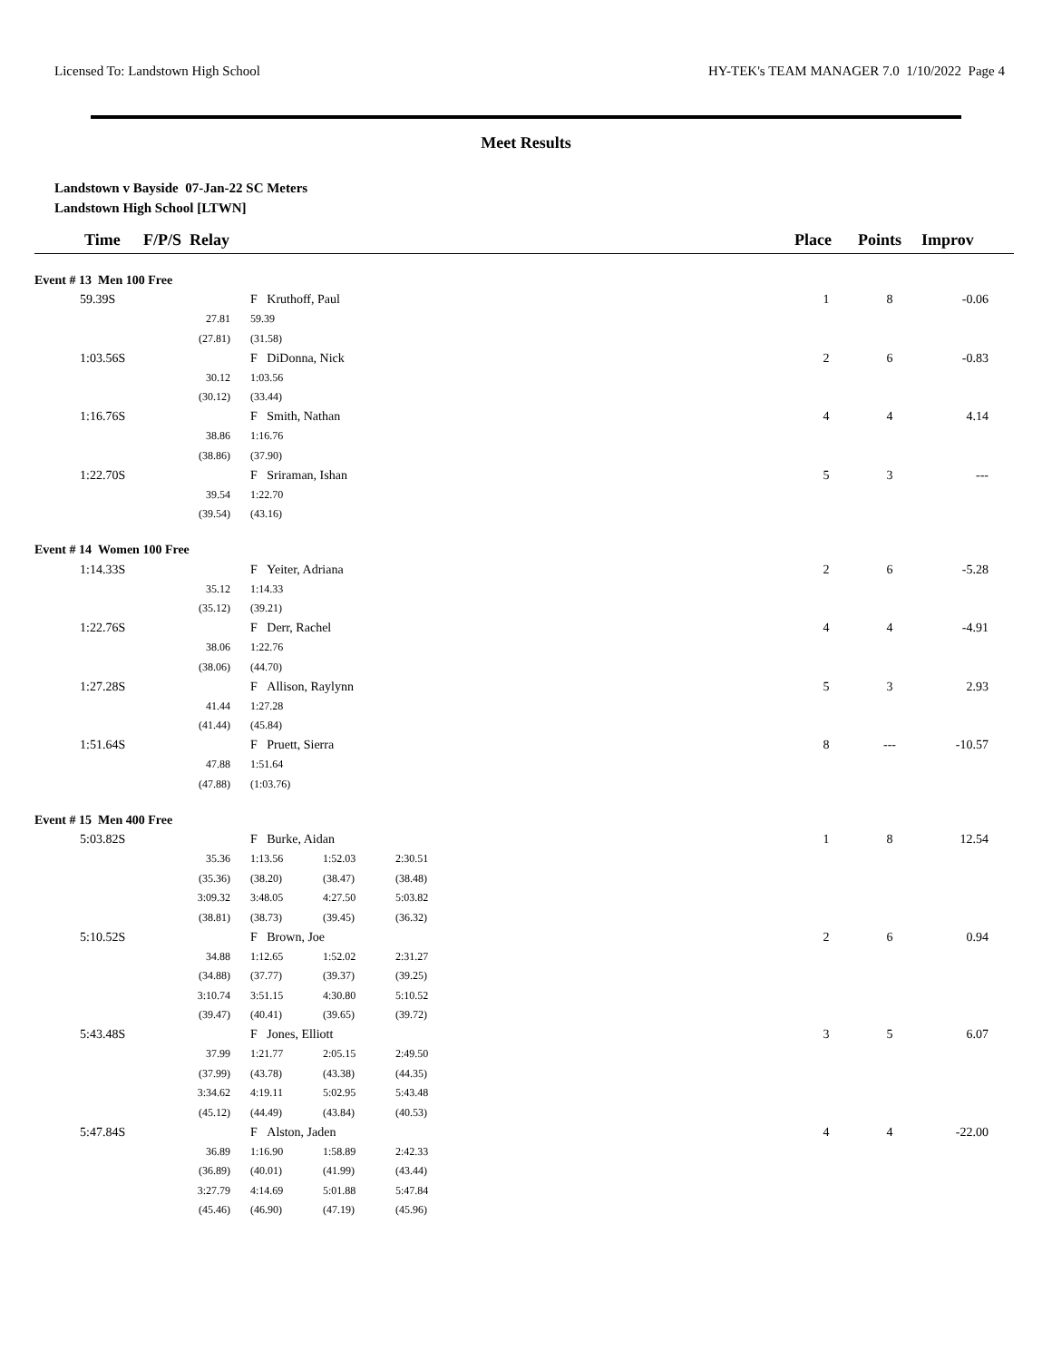Licensed To: Landstown High School HY-TEK's TEAM MANAGER 7.0 1/10/2022 Page 4
Meet Results
Landstown v Bayside 07-Jan-22 SC Meters
Landstown High School [LTWN]
| Time | F/P/S Relay | | | | Place | Points | Improv |
| --- | --- | --- | --- | --- | --- | --- | --- |
| Event # 13 Men 100 Free | | | | | | | |
| 59.39S | | F Kruthoff, Paul | | | 1 | 8 | -0.06 |
| | 27.81 | 59.39 | | | | | |
| | (27.81) | (31.58) | | | | | |
| 1:03.56S | | F DiDonna, Nick | | | 2 | 6 | -0.83 |
| | 30.12 | 1:03.56 | | | | | |
| | (30.12) | (33.44) | | | | | |
| 1:16.76S | | F Smith, Nathan | | | 4 | 4 | 4.14 |
| | 38.86 | 1:16.76 | | | | | |
| | (38.86) | (37.90) | | | | | |
| 1:22.70S | | F Sriraman, Ishan | | | 5 | 3 | --- |
| | 39.54 | 1:22.70 | | | | | |
| | (39.54) | (43.16) | | | | | |
| Event # 14 Women 100 Free | | | | | | | |
| 1:14.33S | | F Yeiter, Adriana | | | 2 | 6 | -5.28 |
| | 35.12 | 1:14.33 | | | | | |
| | (35.12) | (39.21) | | | | | |
| 1:22.76S | | F Derr, Rachel | | | 4 | 4 | -4.91 |
| | 38.06 | 1:22.76 | | | | | |
| | (38.06) | (44.70) | | | | | |
| 1:27.28S | | F Allison, Raylynn | | | 5 | 3 | 2.93 |
| | 41.44 | 1:27.28 | | | | | |
| | (41.44) | (45.84) | | | | | |
| 1:51.64S | | F Pruett, Sierra | | | 8 | --- | -10.57 |
| | 47.88 | 1:51.64 | | | | | |
| | (47.88) | (1:03.76) | | | | | |
| Event # 15 Men 400 Free | | | | | | | |
| 5:03.82S | | F Burke, Aidan | | | 1 | 8 | 12.54 |
| | 35.36 | 1:13.56 | 1:52.03 | 2:30.51 | | | |
| | (35.36) | (38.20) | (38.47) | (38.48) | | | |
| | 3:09.32 | 3:48.05 | 4:27.50 | 5:03.82 | | | |
| | (38.81) | (38.73) | (39.45) | (36.32) | | | |
| 5:10.52S | | F Brown, Joe | | | 2 | 6 | 0.94 |
| | 34.88 | 1:12.65 | 1:52.02 | 2:31.27 | | | |
| | (34.88) | (37.77) | (39.37) | (39.25) | | | |
| | 3:10.74 | 3:51.15 | 4:30.80 | 5:10.52 | | | |
| | (39.47) | (40.41) | (39.65) | (39.72) | | | |
| 5:43.48S | | F Jones, Elliott | | | 3 | 5 | 6.07 |
| | 37.99 | 1:21.77 | 2:05.15 | 2:49.50 | | | |
| | (37.99) | (43.78) | (43.38) | (44.35) | | | |
| | 3:34.62 | 4:19.11 | 5:02.95 | 5:43.48 | | | |
| | (45.12) | (44.49) | (43.84) | (40.53) | | | |
| 5:47.84S | | F Alston, Jaden | | | 4 | 4 | -22.00 |
| | 36.89 | 1:16.90 | 1:58.89 | 2:42.33 | | | |
| | (36.89) | (40.01) | (41.99) | (43.44) | | | |
| | 3:27.79 | 4:14.69 | 5:01.88 | 5:47.84 | | | |
| | (45.46) | (46.90) | (47.19) | (45.96) | | | |